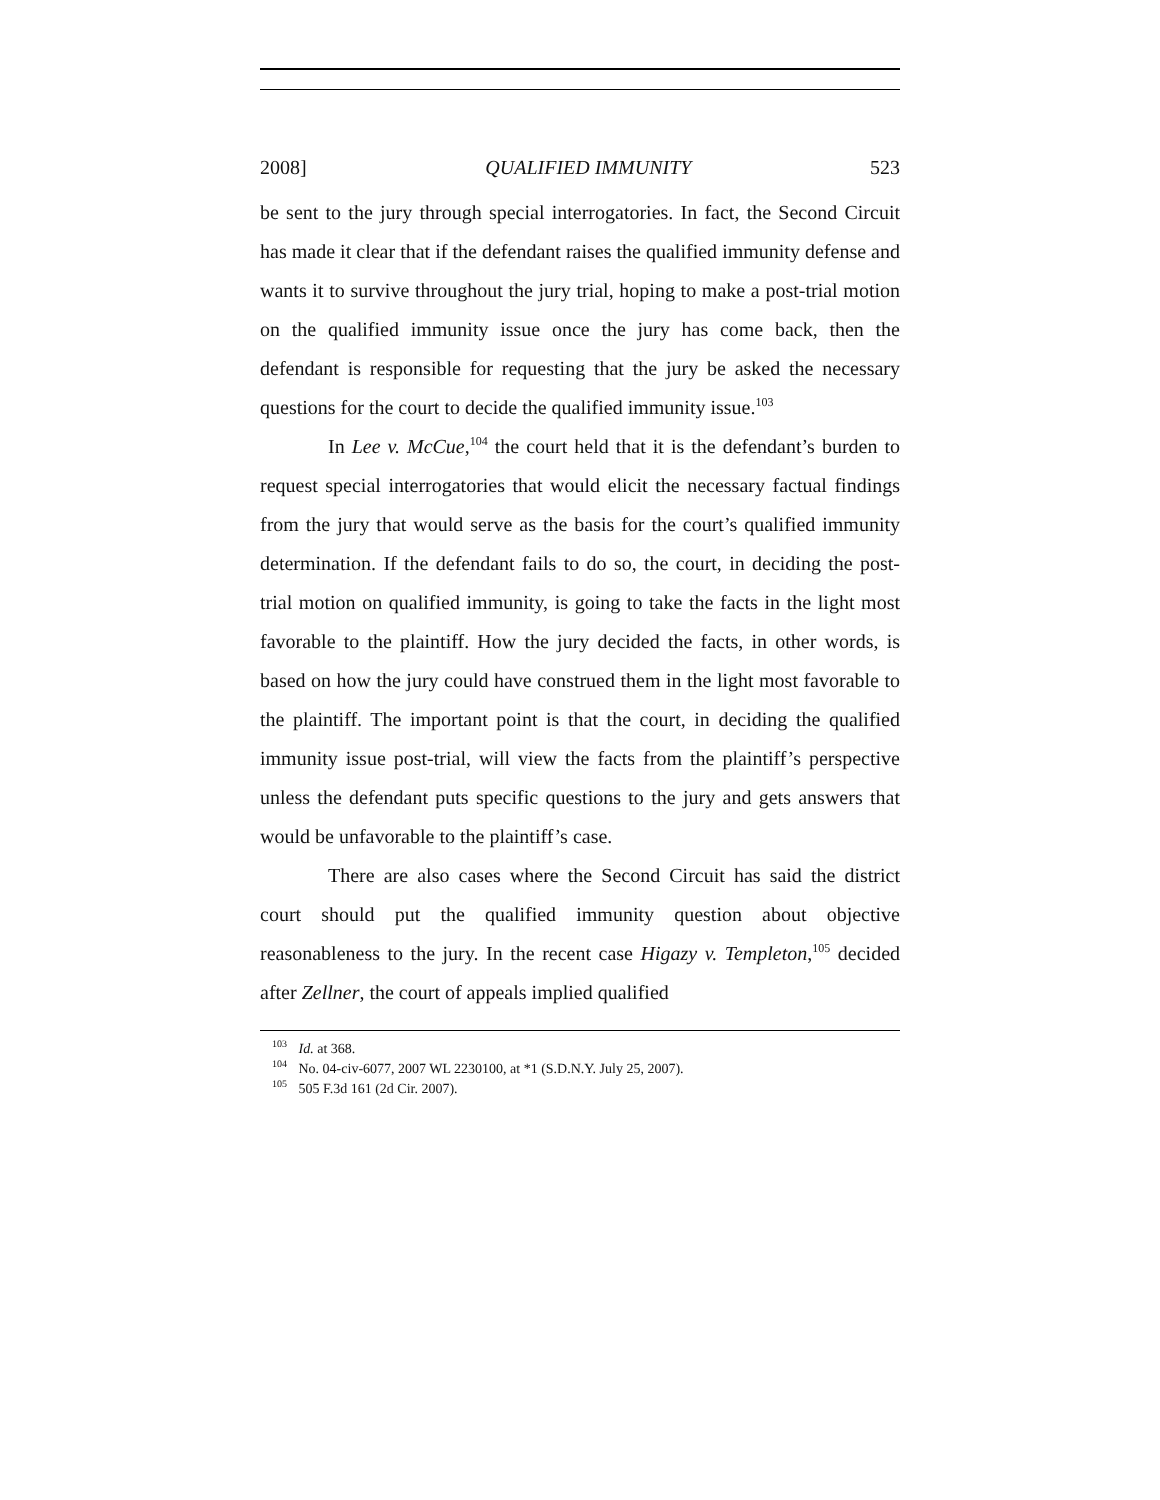2008] QUALIFIED IMMUNITY 523
be sent to the jury through special interrogatories. In fact, the Second Circuit has made it clear that if the defendant raises the qualified immunity defense and wants it to survive throughout the jury trial, hoping to make a post-trial motion on the qualified immunity issue once the jury has come back, then the defendant is responsible for requesting that the jury be asked the necessary questions for the court to decide the qualified immunity issue.<sup>103</sup>
In Lee v. McCue,<sup>104</sup> the court held that it is the defendant’s burden to request special interrogatories that would elicit the necessary factual findings from the jury that would serve as the basis for the court’s qualified immunity determination. If the defendant fails to do so, the court, in deciding the post-trial motion on qualified immunity, is going to take the facts in the light most favorable to the plaintiff. How the jury decided the facts, in other words, is based on how the jury could have construed them in the light most favorable to the plaintiff. The important point is that the court, in deciding the qualified immunity issue post-trial, will view the facts from the plaintiff’s perspective unless the defendant puts specific questions to the jury and gets answers that would be unfavorable to the plaintiff’s case.
There are also cases where the Second Circuit has said the district court should put the qualified immunity question about objective reasonableness to the jury. In the recent case Higazy v. Templeton,<sup>105</sup> decided after Zellner, the court of appeals implied qualified
<sup>103</sup> Id. at 368.
<sup>104</sup> No. 04-civ-6077, 2007 WL 2230100, at *1 (S.D.N.Y. July 25, 2007).
<sup>105</sup> 505 F.3d 161 (2d Cir. 2007).